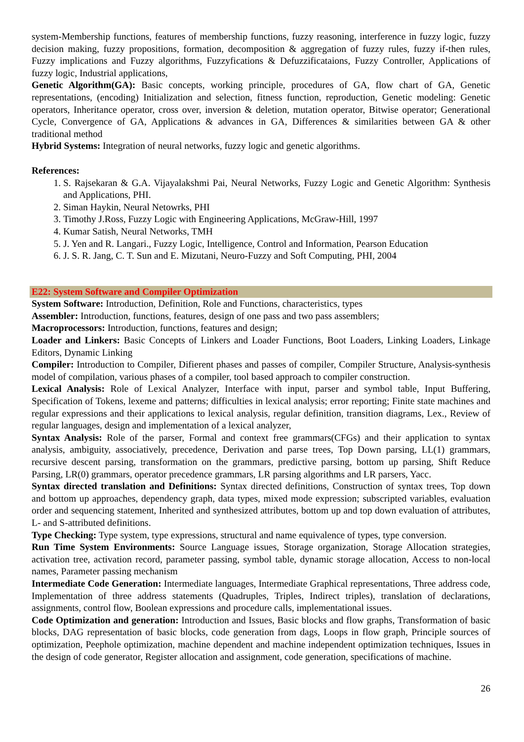system-Membership functions, features of membership functions, fuzzy reasoning, interference in fuzzy logic, fuzzy decision making, fuzzy propositions, formation, decomposition & aggregation of fuzzy rules, fuzzy if-then rules, Fuzzy implications and Fuzzy algorithms, Fuzzyfications & Defuzzificataions, Fuzzy Controller, Applications of fuzzy logic, Industrial applications,
Genetic Algorithm(GA): Basic concepts, working principle, procedures of GA, flow chart of GA, Genetic representations, (encoding) Initialization and selection, fitness function, reproduction, Genetic modeling: Genetic operators, Inheritance operator, cross over, inversion & deletion, mutation operator, Bitwise operator; Generational Cycle, Convergence of GA, Applications & advances in GA, Differences & similarities between GA & other traditional method
Hybrid Systems: Integration of neural networks, fuzzy logic and genetic algorithms.
References:
1. S. Rajsekaran & G.A. Vijayalakshmi Pai, Neural Networks, Fuzzy Logic and Genetic Algorithm: Synthesis and Applications, PHI.
2. Siman Haykin, Neural Netowrks, PHI
3. Timothy J.Ross, Fuzzy Logic with Engineering Applications, McGraw-Hill, 1997
4. Kumar Satish, Neural Networks, TMH
5. J. Yen and R. Langari., Fuzzy Logic, Intelligence, Control and Information, Pearson Education
6. J. S. R. Jang, C. T. Sun and E. Mizutani, Neuro-Fuzzy and Soft Computing, PHI, 2004
E22: System Software and Compiler Optimization
System Software: Introduction, Definition, Role and Functions, characteristics, types
Assembler: Introduction, functions, features, design of one pass and two pass assemblers;
Macroprocessors: Introduction, functions, features and design;
Loader and Linkers: Basic Concepts of Linkers and Loader Functions, Boot Loaders, Linking Loaders, Linkage Editors, Dynamic Linking
Compiler: Introduction to Compiler, Difierent phases and passes of compiler, Compiler Structure, Analysis-synthesis model of compilation, various phases of a compiler, tool based approach to compiler construction.
Lexical Analysis: Role of Lexical Analyzer, Interface with input, parser and symbol table, Input Buffering, Specification of Tokens, lexeme and patterns; difficulties in lexical analysis; error reporting; Finite state machines and regular expressions and their applications to lexical analysis, regular definition, transition diagrams, Lex., Review of regular languages, design and implementation of a lexical analyzer,
Syntax Analysis: Role of the parser, Formal and context free grammars(CFGs) and their application to syntax analysis, ambiguity, associatively, precedence, Derivation and parse trees, Top Down parsing, LL(1) grammars, recursive descent parsing, transformation on the grammars, predictive parsing, bottom up parsing, Shift Reduce Parsing, LR(0) grammars, operator precedence grammars, LR parsing algorithms and LR parsers, Yacc.
Syntax directed translation and Definitions: Syntax directed definitions, Construction of syntax trees, Top down and bottom up approaches, dependency graph, data types, mixed mode expression; subscripted variables, evaluation order and sequencing statement, Inherited and synthesized attributes, bottom up and top down evaluation of attributes, L- and S-attributed definitions.
Type Checking: Type system, type expressions, structural and name equivalence of types, type conversion.
Run Time System Environments: Source Language issues, Storage organization, Storage Allocation strategies, activation tree, activation record, parameter passing, symbol table, dynamic storage allocation, Access to non-local names, Parameter passing mechanism
Intermediate Code Generation: Intermediate languages, Intermediate Graphical representations, Three address code, Implementation of three address statements (Quadruples, Triples, Indirect triples), translation of declarations, assignments, control flow, Boolean expressions and procedure calls, implementational issues.
Code Optimization and generation: Introduction and Issues, Basic blocks and flow graphs, Transformation of basic blocks, DAG representation of basic blocks, code generation from dags, Loops in flow graph, Principle sources of optimization, Peephole optimization, machine dependent and machine independent optimization techniques, Issues in the design of code generator, Register allocation and assignment, code generation, specifications of machine.
26